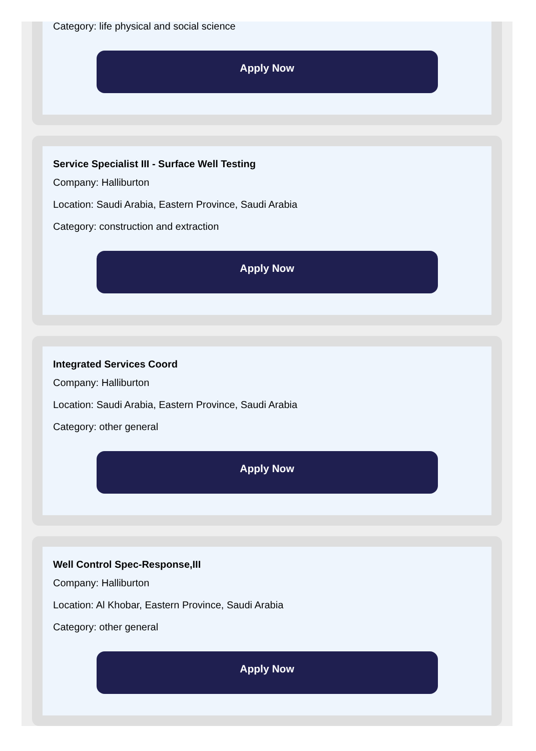Category: life physical and social science
Apply Now
Service Specialist III - Surface Well Testing
Company: Halliburton
Location: Saudi Arabia, Eastern Province, Saudi Arabia
Category: construction and extraction
Apply Now
Integrated Services Coord
Company: Halliburton
Location: Saudi Arabia, Eastern Province, Saudi Arabia
Category: other general
Apply Now
Well Control Spec-Response,III
Company: Halliburton
Location: Al Khobar, Eastern Province, Saudi Arabia
Category: other general
Apply Now